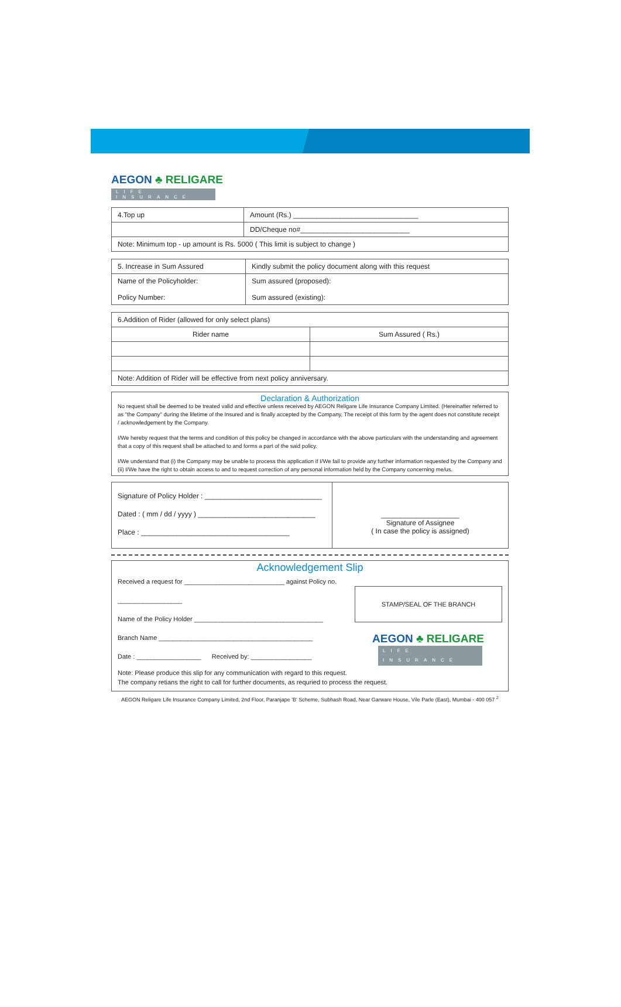AEGON ♣ RELIGARE
LIFE INSURANCE
| 4.Top up | Amount (Rs.) ________________________________ |
| | DD/Cheque no#____________________________ |
| Note: Minimum top - up amount is Rs. 5000 ( This limit is subject to change ) | |
| 5. Increase in Sum Assured | Kindly submit the policy document along with this request |
| Name of the Policyholder: Policy Number: | Sum assured (proposed): Sum assured (existing): |
| 6.Addition of Rider (allowed for only select plans) | |
| Rider name | Sum Assured ( Rs.) |
| Note: Addition of Rider will be effective from next policy anniversary. | |
Declaration & Authorization
No request shall be deemed to be treated valid and effective unless received by AEGON Religare Life Insurance Company Limited. (Hereinafter referred to as "the Company" during the lifetime of the Insured and is finally accepted by the Company, The receipt of this form by the agent does not constitute receipt / acknowledgement by the Company.
I/We hereby request that the terms and condition of this policy be changed in accordance with the above particulars with the understanding and agreement that a copy of this request shall be attached to and forms a part of the said policy.
I/We understand that (i) the Company may be unable to process this application if I/We fail to provide any further information requested by the Company and (ii) I/We have the right to obtain access to and to request correction of any personal information held by the Company concerning me/us.
Signature of Policy Holder : ______________________________
Dated : ( mm / dd / yyyy ) ______________________________
Place : ______________________________________
____________________
Signature of Assignee
( In case the policy is assigned)
Acknowledgement Slip
Received a request for ____________________________ against Policy no. __________________
Name of the Policy Holder ____________________________________
Branch Name ___________________________________________
Date : __________________ Received by: _________________
STAMP/SEAL OF THE BRANCH
AEGON ♣ RELIGARE
LIFE INSURANCE
Note: Please produce this slip for any communication with regard to this request.
The company retians the right to call for further documents, as requried to process the request.
AEGON Religare Life Insurance Company Limited, 2nd Floor, Paranjape 'B' Scheme, Subhash Road, Near Garware House, Vile Parle (East), Mumbai - 400 057 <sup>2</sup>